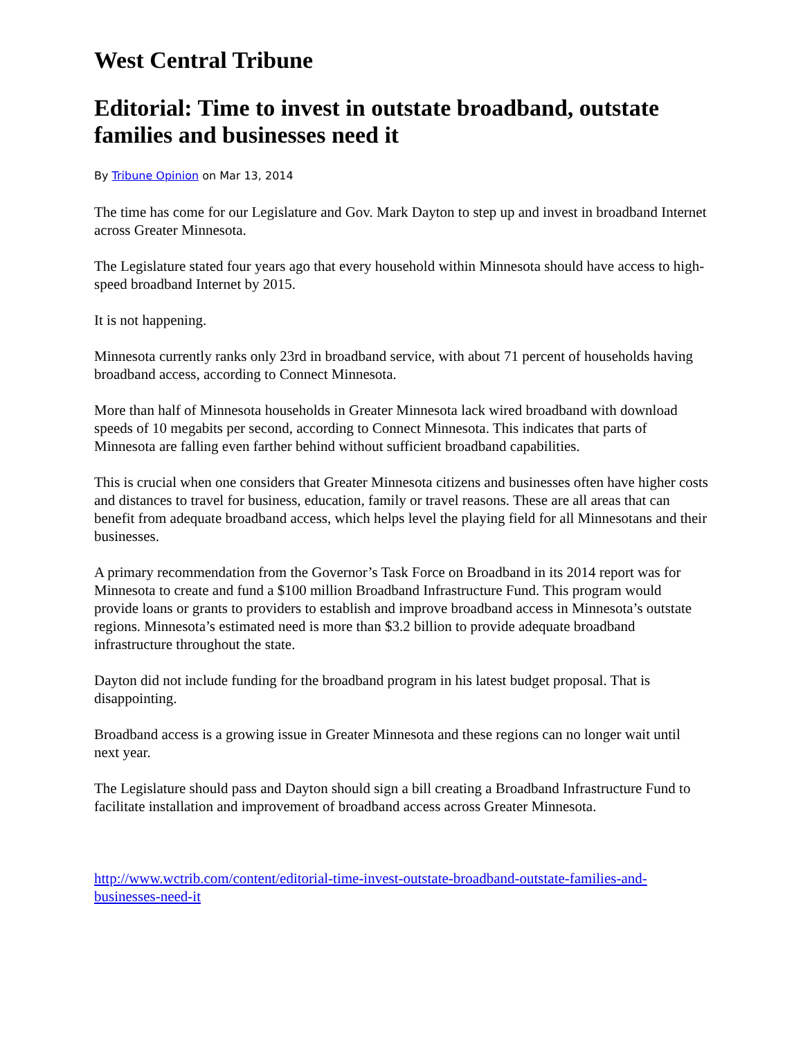West Central Tribune
Editorial: Time to invest in outstate broadband, outstate families and businesses need it
By Tribune Opinion on Mar 13, 2014
The time has come for our Legislature and Gov. Mark Dayton to step up and invest in broadband Internet across Greater Minnesota.
The Legislature stated four years ago that every household within Minnesota should have access to high-speed broadband Internet by 2015.
It is not happening.
Minnesota currently ranks only 23rd in broadband service, with about 71 percent of households having broadband access, according to Connect Minnesota.
More than half of Minnesota households in Greater Minnesota lack wired broadband with download speeds of 10 megabits per second, according to Connect Minnesota. This indicates that parts of Minnesota are falling even farther behind without sufficient broadband capabilities.
This is crucial when one considers that Greater Minnesota citizens and businesses often have higher costs and distances to travel for business, education, family or travel reasons. These are all areas that can benefit from adequate broadband access, which helps level the playing field for all Minnesotans and their businesses.
A primary recommendation from the Governor’s Task Force on Broadband in its 2014 report was for Minnesota to create and fund a $100 million Broadband Infrastructure Fund. This program would provide loans or grants to providers to establish and improve broadband access in Minnesota’s outstate regions. Minnesota’s estimated need is more than $3.2 billion to provide adequate broadband infrastructure throughout the state.
Dayton did not include funding for the broadband program in his latest budget proposal. That is disappointing.
Broadband access is a growing issue in Greater Minnesota and these regions can no longer wait until next year.
The Legislature should pass and Dayton should sign a bill creating a Broadband Infrastructure Fund to facilitate installation and improvement of broadband access across Greater Minnesota.
http://www.wctrib.com/content/editorial-time-invest-outstate-broadband-outstate-families-and-businesses-need-it